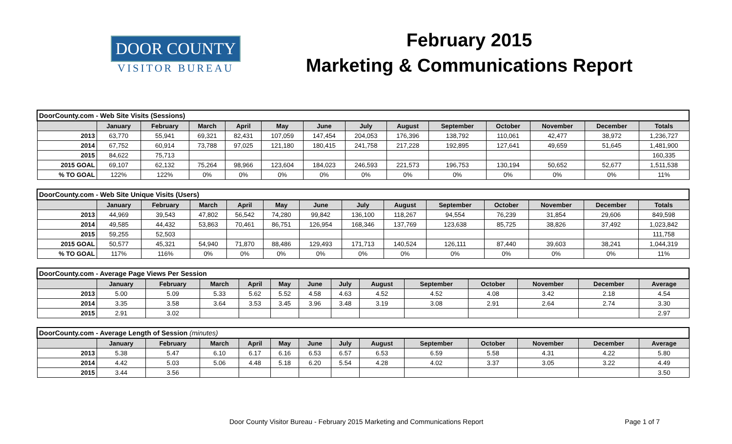DOOR COUNTY
VISITOR BUREAU
February 2015
Marketing & Communications Report
| DoorCounty.com - Web Site Visits (Sessions) | | | | | | | | | | | | | |
| | January | February | March | April | May | June | July | August | September | October | November | December | Totals |
| 2013 | 63,770 | 55,941 | 69,321 | 82,431 | 107,059 | 147,454 | 204,053 | 176,396 | 138,792 | 110,061 | 42,477 | 38,972 | 1,236,727 |
| 2014 | 67,752 | 60,914 | 73,788 | 97,025 | 121,180 | 180,415 | 241,758 | 217,228 | 192,895 | 127,641 | 49,659 | 51,645 | 1,481,900 |
| 2015 | 84,622 | 75,713 | | | | | | | | | | | 160,335 |
| 2015 GOAL | 69,107 | 62,132 | 75,264 | 98,966 | 123,604 | 184,023 | 246,593 | 221,573 | 196,753 | 130,194 | 50,652 | 52,677 | 1,511,538 |
| % TO GOAL | 122% | 122% | 0% | 0% | 0% | 0% | 0% | 0% | 0% | 0% | 0% | 0% | 11% |
| DoorCounty.com - Web Site Unique Visits (Users) | | | | | | | | | | | | | |
| | January | February | March | April | May | June | July | August | September | October | November | December | Totals |
| 2013 | 44,969 | 39,543 | 47,802 | 56,542 | 74,280 | 99,842 | 136,100 | 118,267 | 94,554 | 76,239 | 31,854 | 29,606 | 849,598 |
| 2014 | 49,585 | 44,432 | 53,863 | 70,461 | 86,751 | 126,954 | 168,346 | 137,769 | 123,638 | 85,725 | 38,826 | 37,492 | 1,023,842 |
| 2015 | 59,255 | 52,503 | | | | | | | | | | | 111,758 |
| 2015 GOAL | 50,577 | 45,321 | 54,940 | 71,870 | 88,486 | 129,493 | 171,713 | 140,524 | 126,111 | 87,440 | 39,603 | 38,241 | 1,044,319 |
| % TO GOAL | 117% | 116% | 0% | 0% | 0% | 0% | 0% | 0% | 0% | 0% | 0% | 0% | 11% |
| DoorCounty.com - Average Page Views Per Session | | | | | | | | | | | | | |
| | January | February | March | April | May | June | July | August | September | October | November | December | Average |
| 2013 | 5.00 | 5.09 | 5.33 | 5.62 | 5.52 | 4.58 | 4.63 | 4.52 | 4.52 | 4.08 | 3.42 | 2.18 | 4.54 |
| 2014 | 3.35 | 3.58 | 3.64 | 3.53 | 3.45 | 3.96 | 3.48 | 3.19 | 3.08 | 2.91 | 2.64 | 2.74 | 3.30 |
| 2015 | 2.91 | 3.02 | | | | | | | | | | | 2.97 |
| DoorCounty.com - Average Length of Session (minutes) | | | | | | | | | | | | | |
| | January | February | March | April | May | June | July | August | September | October | November | December | Average |
| 2013 | 5.38 | 5.47 | 6.10 | 6.17 | 6.16 | 6.53 | 6.57 | 6.53 | 6.59 | 5.58 | 4.31 | 4.22 | 5.80 |
| 2014 | 4.42 | 5.03 | 5.06 | 4.48 | 5.18 | 6.20 | 5.54 | 4.28 | 4.02 | 3.37 | 3.05 | 3.22 | 4.49 |
| 2015 | 3.44 | 3.56 | | | | | | | | | | | 3.50 |
Door County Visitor Bureau - February 2015 Marketing and Communications Report Page 1 of 7